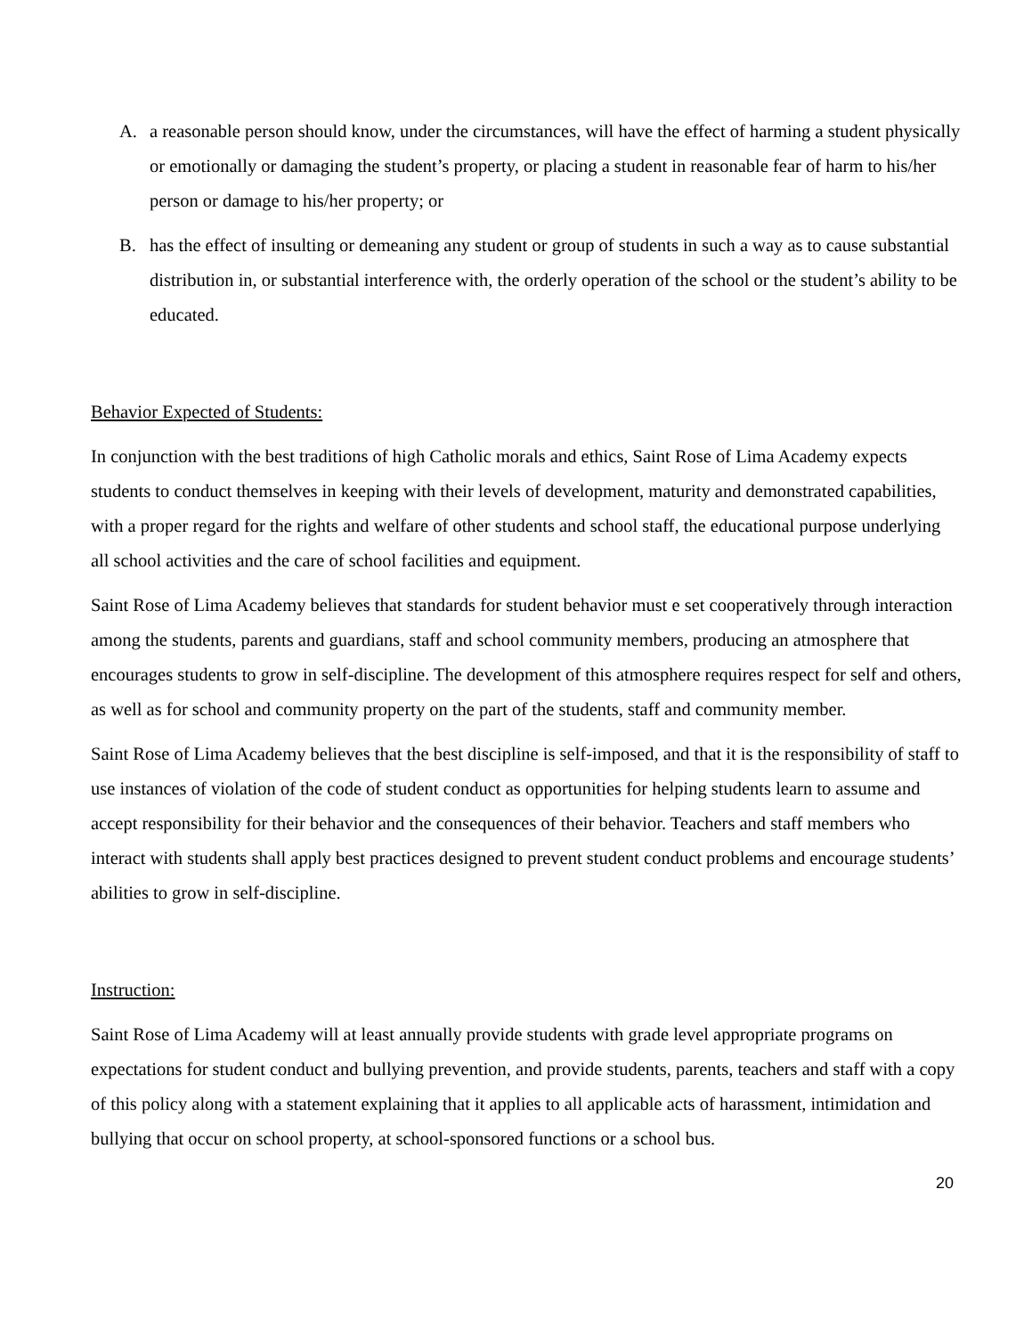A. a reasonable person should know, under the circumstances, will have the effect of harming a student physically or emotionally or damaging the student’s property, or placing a student in reasonable fear of harm to his/her person or damage to his/her property; or
B. has the effect of insulting or demeaning any student or group of students in such a way as to cause substantial distribution in, or substantial interference with, the orderly operation of the school or the student’s ability to be educated.
Behavior Expected of Students:
In conjunction with the best traditions of high Catholic morals and ethics, Saint Rose of Lima Academy expects students to conduct themselves in keeping with their levels of development, maturity and demonstrated capabilities, with a proper regard for the rights and welfare of other students and school staff, the educational purpose underlying all school activities and the care of school facilities and equipment.
Saint Rose of Lima Academy believes that standards for student behavior must e set cooperatively through interaction among the students, parents and guardians, staff and school community members, producing an atmosphere that encourages students to grow in self-discipline. The development of this atmosphere requires respect for self and others, as well as for school and community property on the part of the students, staff and community member.
Saint Rose of Lima Academy believes that the best discipline is self-imposed, and that it is the responsibility of staff to use instances of violation of the code of student conduct as opportunities for helping students learn to assume and accept responsibility for their behavior and the consequences of their behavior. Teachers and staff members who interact with students shall apply best practices designed to prevent student conduct problems and encourage students’ abilities to grow in self-discipline.
Instruction:
Saint Rose of Lima Academy will at least annually provide students with grade level appropriate programs on expectations for student conduct and bullying prevention, and provide students, parents, teachers and staff with a copy of this policy along with a statement explaining that it applies to all applicable acts of harassment, intimidation and bullying that occur on school property, at school-sponsored functions or a school bus.
20